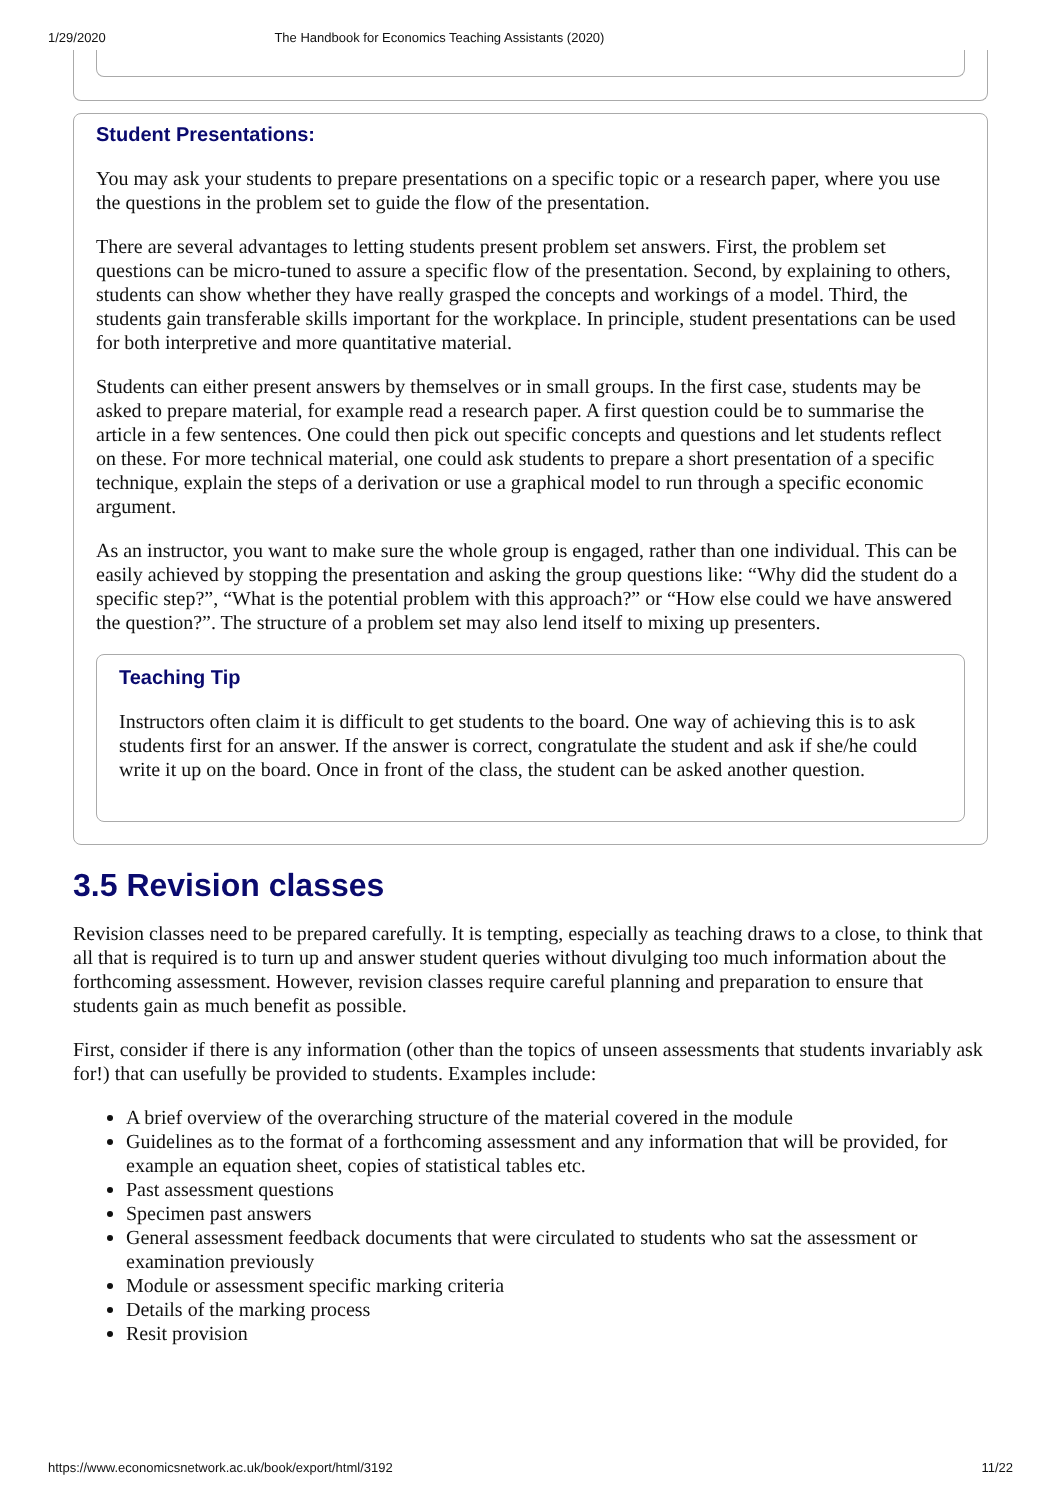1/29/2020 The Handbook for Economics Teaching Assistants (2020)
Student Presentations:
You may ask your students to prepare presentations on a specific topic or a research paper, where you use the questions in the problem set to guide the flow of the presentation.
There are several advantages to letting students present problem set answers. First, the problem set questions can be micro-tuned to assure a specific flow of the presentation. Second, by explaining to others, students can show whether they have really grasped the concepts and workings of a model. Third, the students gain transferable skills important for the workplace. In principle, student presentations can be used for both interpretive and more quantitative material.
Students can either present answers by themselves or in small groups. In the first case, students may be asked to prepare material, for example read a research paper. A first question could be to summarise the article in a few sentences. One could then pick out specific concepts and questions and let students reflect on these. For more technical material, one could ask students to prepare a short presentation of a specific technique, explain the steps of a derivation or use a graphical model to run through a specific economic argument.
As an instructor, you want to make sure the whole group is engaged, rather than one individual. This can be easily achieved by stopping the presentation and asking the group questions like: “Why did the student do a specific step?”, “What is the potential problem with this approach?” or “How else could we have answered the question?”. The structure of a problem set may also lend itself to mixing up presenters.
Teaching Tip
Instructors often claim it is difficult to get students to the board. One way of achieving this is to ask students first for an answer. If the answer is correct, congratulate the student and ask if she/he could write it up on the board. Once in front of the class, the student can be asked another question.
3.5 Revision classes
Revision classes need to be prepared carefully. It is tempting, especially as teaching draws to a close, to think that all that is required is to turn up and answer student queries without divulging too much information about the forthcoming assessment. However, revision classes require careful planning and preparation to ensure that students gain as much benefit as possible.
First, consider if there is any information (other than the topics of unseen assessments that students invariably ask for!) that can usefully be provided to students. Examples include:
A brief overview of the overarching structure of the material covered in the module
Guidelines as to the format of a forthcoming assessment and any information that will be provided, for example an equation sheet, copies of statistical tables etc.
Past assessment questions
Specimen past answers
General assessment feedback documents that were circulated to students who sat the assessment or examination previously
Module or assessment specific marking criteria
Details of the marking process
Resit provision
https://www.economicsnetwork.ac.uk/book/export/html/3192 11/22